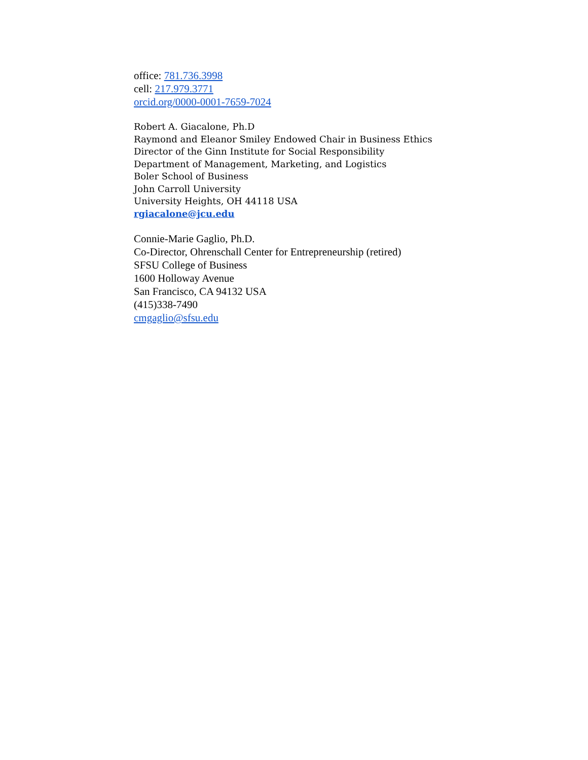office: 781.736.3998
cell: 217.979.3771
orcid.org/0000-0001-7659-7024
Robert A. Giacalone, Ph.D
Raymond and Eleanor Smiley Endowed Chair in Business Ethics
Director of the Ginn Institute for Social Responsibility
Department of Management, Marketing, and Logistics
Boler School of Business
John Carroll University
University Heights, OH 44118 USA
rgiacalone@jcu.edu
Connie-Marie Gaglio, Ph.D.
Co-Director, Ohrenschall Center for Entrepreneurship (retired)
SFSU College of Business
1600 Holloway Avenue
San Francisco, CA 94132 USA
(415)338-7490
cmgaglio@sfsu.edu